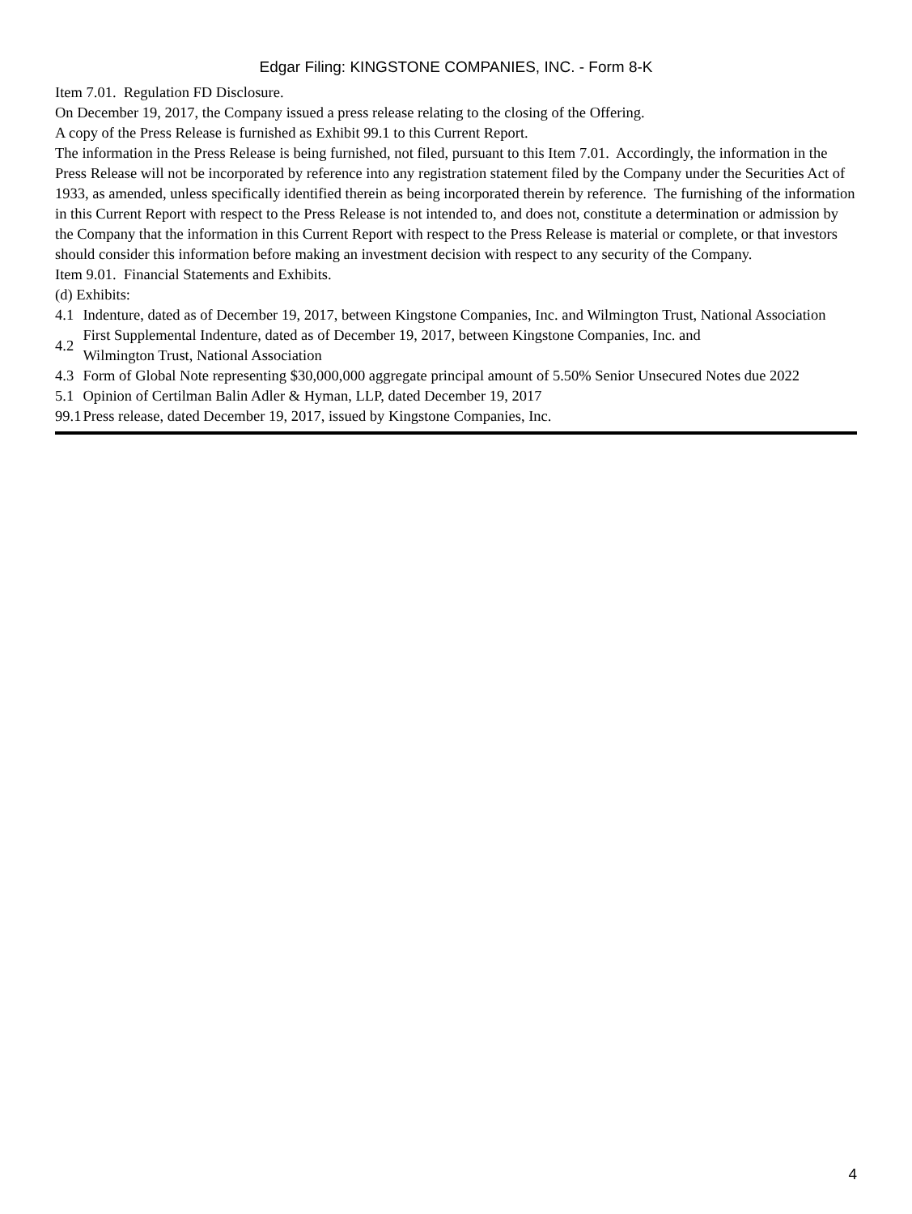Edgar Filing: KINGSTONE COMPANIES, INC. - Form 8-K
Item 7.01. Regulation FD Disclosure.
On December 19, 2017, the Company issued a press release relating to the closing of the Offering.
A copy of the Press Release is furnished as Exhibit 99.1 to this Current Report.
The information in the Press Release is being furnished, not filed, pursuant to this Item 7.01. Accordingly, the information in the Press Release will not be incorporated by reference into any registration statement filed by the Company under the Securities Act of 1933, as amended, unless specifically identified therein as being incorporated therein by reference. The furnishing of the information in this Current Report with respect to the Press Release is not intended to, and does not, constitute a determination or admission by the Company that the information in this Current Report with respect to the Press Release is material or complete, or that investors should consider this information before making an investment decision with respect to any security of the Company.
Item 9.01. Financial Statements and Exhibits.
(d) Exhibits:
| 4.1 | Indenture, dated as of December 19, 2017, between Kingstone Companies, Inc. and Wilmington Trust, National Association |
| 4.2 | First Supplemental Indenture, dated as of December 19, 2017, between Kingstone Companies, Inc. and Wilmington Trust, National Association |
| 4.3 | Form of Global Note representing $30,000,000 aggregate principal amount of 5.50% Senior Unsecured Notes due 2022 |
| 5.1 | Opinion of Certilman Balin Adler & Hyman, LLP, dated December 19, 2017 |
| 99.1 | Press release, dated December 19, 2017, issued by Kingstone Companies, Inc. |
4